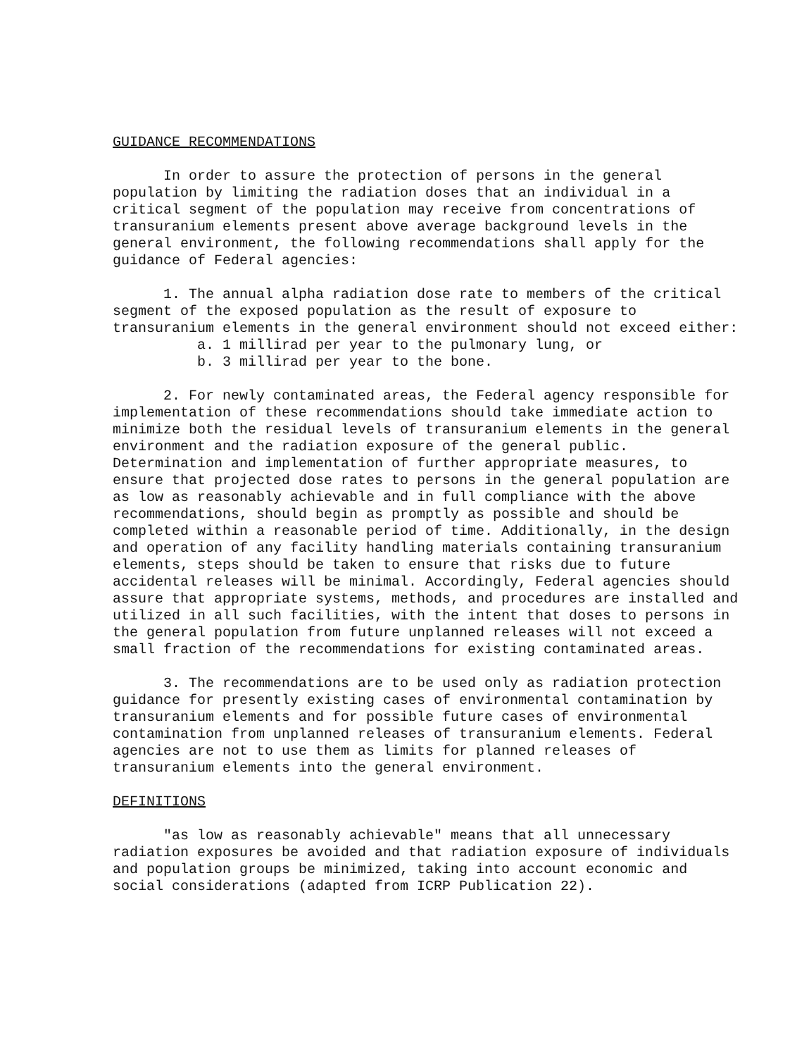GUIDANCE RECOMMENDATIONS
In order to assure the protection of persons in the general population by limiting the radiation doses that an individual in a critical segment of the population may receive from concentrations of transuranium elements present above average background levels in the general environment, the following recommendations shall apply for the guidance of Federal agencies:
1. The annual alpha radiation dose rate to members of the critical segment of the exposed population as the result of exposure to transuranium elements in the general environment should not exceed either:
a. 1 millirad per year to the pulmonary lung, or
b. 3 millirad per year to the bone.
2. For newly contaminated areas, the Federal agency responsible for implementation of these recommendations should take immediate action to minimize both the residual levels of transuranium elements in the general environment and the radiation exposure of the general public. Determination and implementation of further appropriate measures, to ensure that projected dose rates to persons in the general population are as low as reasonably achievable and in full compliance with the above recommendations, should begin as promptly as possible and should be completed within a reasonable period of time. Additionally, in the design and operation of any facility handling materials containing transuranium elements, steps should be taken to ensure that risks due to future accidental releases will be minimal. Accordingly, Federal agencies should assure that appropriate systems, methods, and procedures are installed and utilized in all such facilities, with the intent that doses to persons in the general population from future unplanned releases will not exceed a small fraction of the recommendations for existing contaminated areas.
3. The recommendations are to be used only as radiation protection guidance for presently existing cases of environmental contamination by transuranium elements and for possible future cases of environmental contamination from unplanned releases of transuranium elements. Federal agencies are not to use them as limits for planned releases of transuranium elements into the general environment.
DEFINITIONS
"as low as reasonably achievable" means that all unnecessary radiation exposures be avoided and that radiation exposure of individuals and population groups be minimized, taking into account economic and social considerations (adapted from ICRP Publication 22).